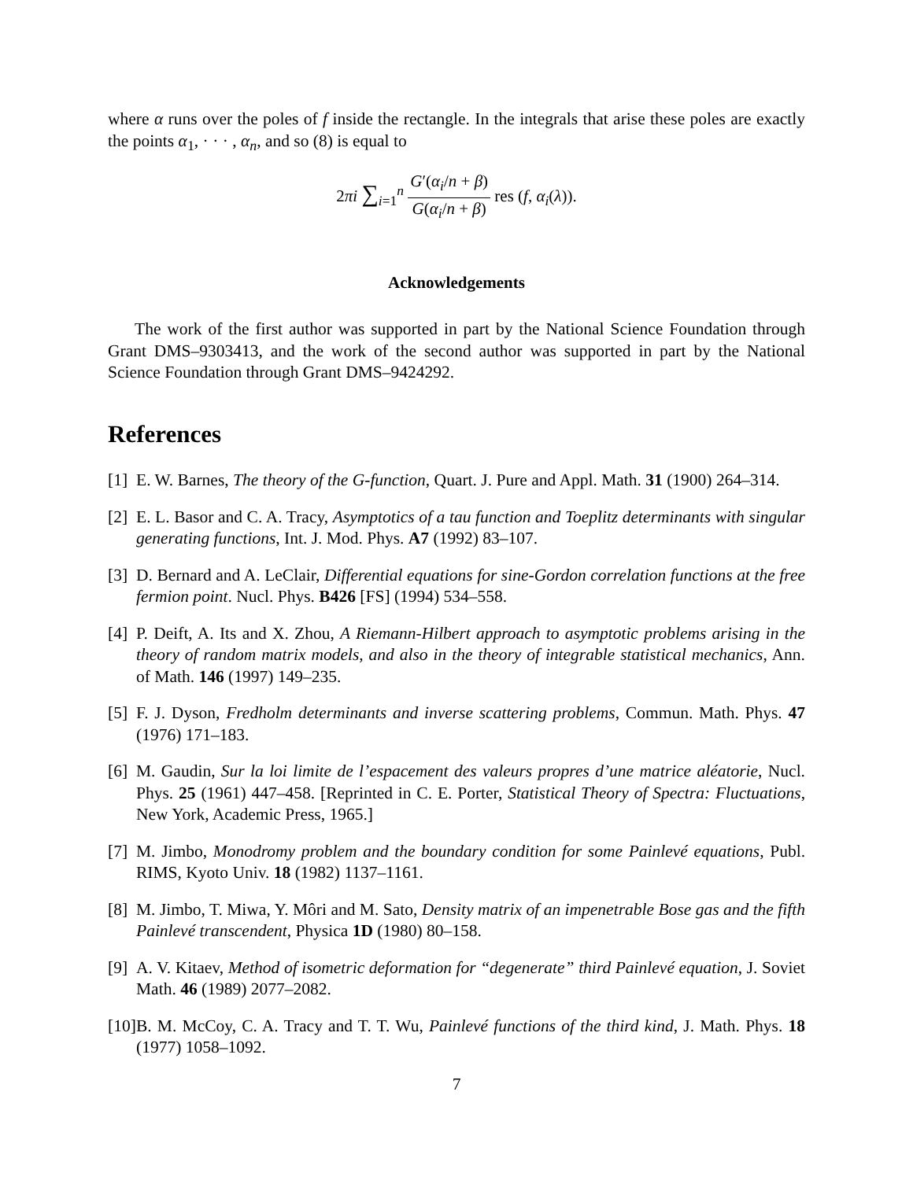where α runs over the poles of f inside the rectangle. In the integrals that arise these poles are exactly the points α<sub>1</sub>, · · · , α<sub>n</sub>, and so (8) is equal to
2πi ∑<sub>i=1</sub><sup>n</sup> G′(α<sub>i</sub>/n + β) G(α<sub>i</sub>/n + β) res (f, α<sub>i</sub>(λ)).
Acknowledgements
The work of the first author was supported in part by the National Science Foundation through Grant DMS–9303413, and the work of the second author was supported in part by the National Science Foundation through Grant DMS–9424292.
References
[1] E. W. Barnes, The theory of the G-function, Quart. J. Pure and Appl. Math. 31 (1900) 264–314.
[2] E. L. Basor and C. A. Tracy, Asymptotics of a tau function and Toeplitz determinants with singular generating functions, Int. J. Mod. Phys. A7 (1992) 83–107.
[3] D. Bernard and A. LeClair, Differential equations for sine-Gordon correlation functions at the free fermion point. Nucl. Phys. B426 [FS] (1994) 534–558.
[4] P. Deift, A. Its and X. Zhou, A Riemann-Hilbert approach to asymptotic problems arising in the theory of random matrix models, and also in the theory of integrable statistical mechanics, Ann. of Math. 146 (1997) 149–235.
[5] F. J. Dyson, Fredholm determinants and inverse scattering problems, Commun. Math. Phys. 47 (1976) 171–183.
[6] M. Gaudin, Sur la loi limite de l’espacement des valeurs propres d’une matrice aléatorie, Nucl. Phys. 25 (1961) 447–458. [Reprinted in C. E. Porter, Statistical Theory of Spectra: Fluctuations, New York, Academic Press, 1965.]
[7] M. Jimbo, Monodromy problem and the boundary condition for some Painlevé equations, Publ. RIMS, Kyoto Univ. 18 (1982) 1137–1161.
[8] M. Jimbo, T. Miwa, Y. Môri and M. Sato, Density matrix of an impenetrable Bose gas and the fifth Painlevé transcendent, Physica 1D (1980) 80–158.
[9] A. V. Kitaev, Method of isometric deformation for “degenerate” third Painlevé equation, J. Soviet Math. 46 (1989) 2077–2082.
[10] B. M. McCoy, C. A. Tracy and T. T. Wu, Painlevé functions of the third kind, J. Math. Phys. 18 (1977) 1058–1092.
7